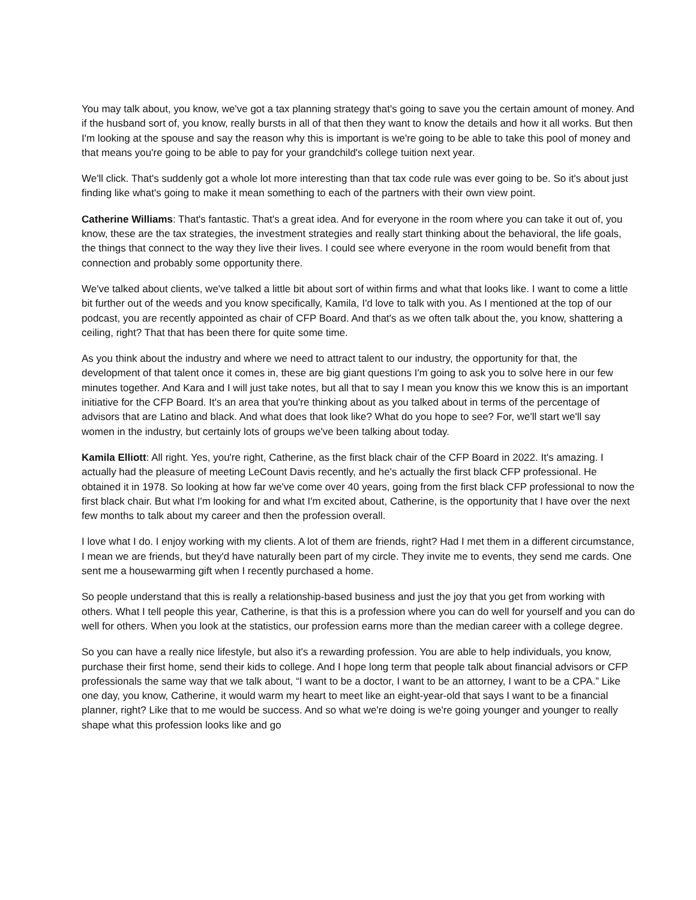You may talk about, you know, we've got a tax planning strategy that's going to save you the certain amount of money. And if the husband sort of, you know, really bursts in all of that then they want to know the details and how it all works. But then I'm looking at the spouse and say the reason why this is important is we're going to be able to take this pool of money and that means you're going to be able to pay for your grandchild's college tuition next year.
We'll click. That's suddenly got a whole lot more interesting than that tax code rule was ever going to be. So it's about just finding like what's going to make it mean something to each of the partners with their own view point.
Catherine Williams: That's fantastic. That's a great idea. And for everyone in the room where you can take it out of, you know, these are the tax strategies, the investment strategies and really start thinking about the behavioral, the life goals, the things that connect to the way they live their lives. I could see where everyone in the room would benefit from that connection and probably some opportunity there.
We've talked about clients, we've talked a little bit about sort of within firms and what that looks like. I want to come a little bit further out of the weeds and you know specifically, Kamila, I'd love to talk with you. As I mentioned at the top of our podcast, you are recently appointed as chair of CFP Board. And that's as we often talk about the, you know, shattering a ceiling, right? That that has been there for quite some time.
As you think about the industry and where we need to attract talent to our industry, the opportunity for that, the development of that talent once it comes in, these are big giant questions I'm going to ask you to solve here in our few minutes together. And Kara and I will just take notes, but all that to say I mean you know this we know this is an important initiative for the CFP Board. It's an area that you're thinking about as you talked about in terms of the percentage of advisors that are Latino and black. And what does that look like? What do you hope to see? For, we'll start we'll say women in the industry, but certainly lots of groups we've been talking about today.
Kamila Elliott: All right. Yes, you're right, Catherine, as the first black chair of the CFP Board in 2022. It's amazing. I actually had the pleasure of meeting LeCount Davis recently, and he's actually the first black CFP professional. He obtained it in 1978. So looking at how far we've come over 40 years, going from the first black CFP professional to now the first black chair. But what I'm looking for and what I'm excited about, Catherine, is the opportunity that I have over the next few months to talk about my career and then the profession overall.
I love what I do. I enjoy working with my clients. A lot of them are friends, right? Had I met them in a different circumstance, I mean we are friends, but they'd have naturally been part of my circle. They invite me to events, they send me cards. One sent me a housewarming gift when I recently purchased a home.
So people understand that this is really a relationship-based business and just the joy that you get from working with others. What I tell people this year, Catherine, is that this is a profession where you can do well for yourself and you can do well for others. When you look at the statistics, our profession earns more than the median career with a college degree.
So you can have a really nice lifestyle, but also it's a rewarding profession. You are able to help individuals, you know, purchase their first home, send their kids to college. And I hope long term that people talk about financial advisors or CFP professionals the same way that we talk about, “I want to be a doctor, I want to be an attorney, I want to be a CPA.” Like one day, you know, Catherine, it would warm my heart to meet like an eight-year-old that says I want to be a financial planner, right? Like that to me would be success. And so what we're doing is we're going younger and younger to really shape what this profession looks like and go